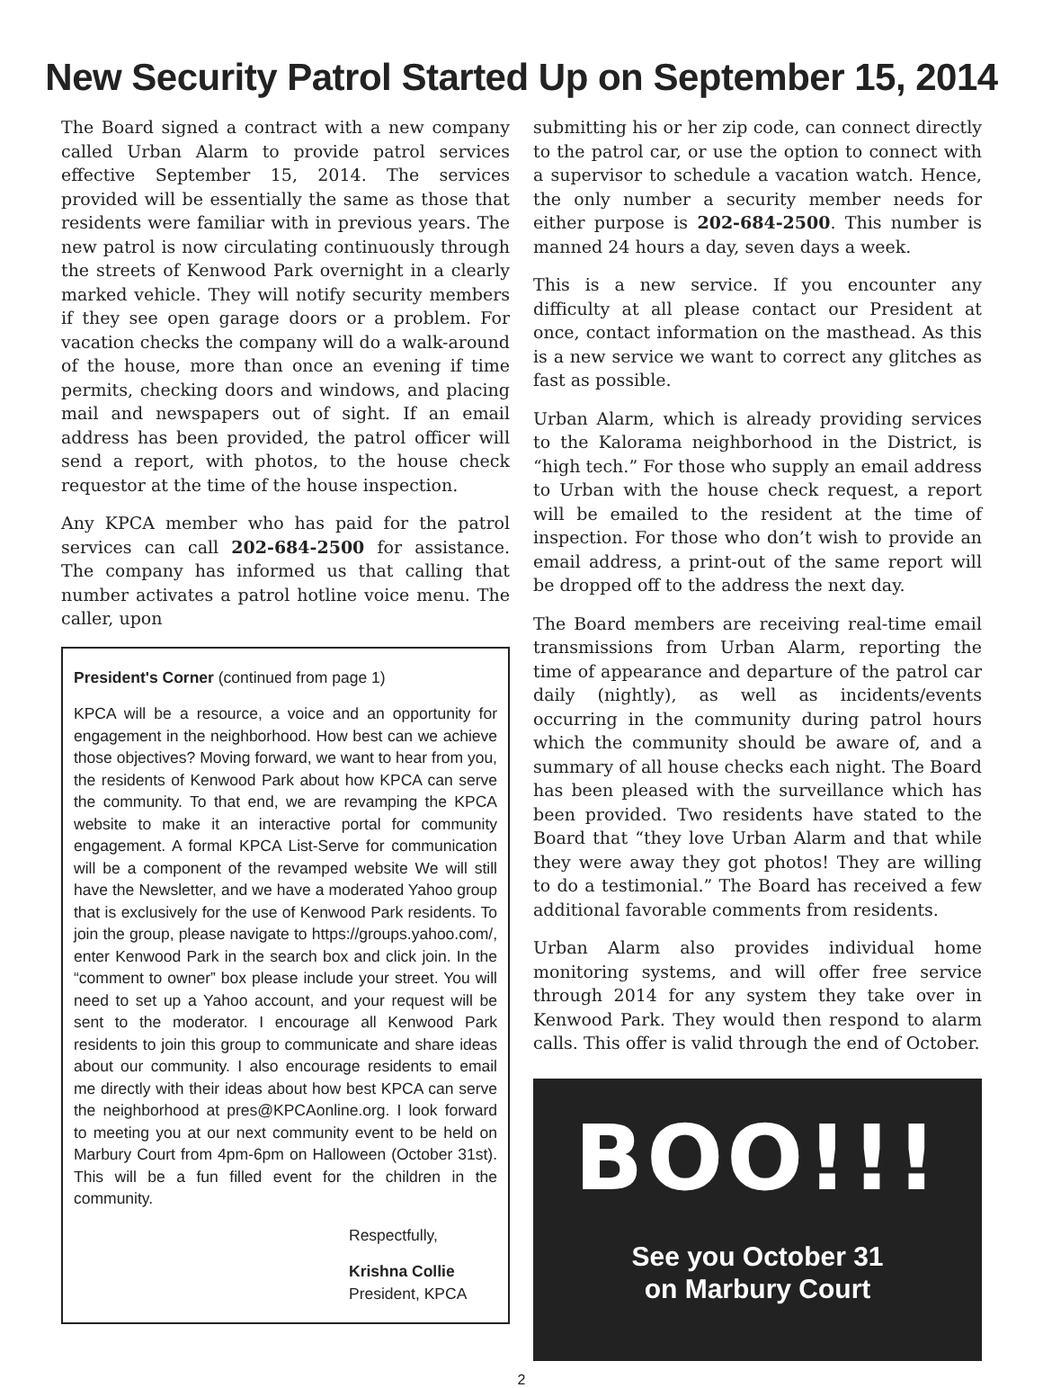New Security Patrol Started Up on September 15, 2014
The Board signed a contract with a new company called Urban Alarm to provide patrol services effective September 15, 2014. The services provided will be essentially the same as those that residents were familiar with in previous years. The new patrol is now circulating continuously through the streets of Kenwood Park overnight in a clearly marked vehicle. They will notify security members if they see open garage doors or a problem. For vacation checks the company will do a walk-around of the house, more than once an evening if time permits, checking doors and windows, and placing mail and newspapers out of sight. If an email address has been provided, the patrol officer will send a report, with photos, to the house check requestor at the time of the house inspection.
Any KPCA member who has paid for the patrol services can call 202-684-2500 for assistance. The company has informed us that calling that number activates a patrol hotline voice menu. The caller, upon
President's Corner (continued from page 1)
KPCA will be a resource, a voice and an opportunity for engagement in the neighborhood. How best can we achieve those objectives? Moving forward, we want to hear from you, the residents of Kenwood Park about how KPCA can serve the community. To that end, we are revamping the KPCA website to make it an interactive portal for community engagement. A formal KPCA List-Serve for communication will be a component of the revamped website We will still have the Newsletter, and we have a moderated Yahoo group that is exclusively for the use of Kenwood Park residents. To join the group, please navigate to https://groups.yahoo.com/, enter Kenwood Park in the search box and click join. In the “comment to owner” box please include your street. You will need to set up a Yahoo account, and your request will be sent to the moderator. I encourage all Kenwood Park residents to join this group to communicate and share ideas about our community. I also encourage residents to email me directly with their ideas about how best KPCA can serve the neighborhood at pres@KPCAonline.org. I look forward to meeting you at our next community event to be held on Marbury Court from 4pm-6pm on Halloween (October 31st). This will be a fun filled event for the children in the community.
Respectfully,
Krishna Collie
President, KPCA
submitting his or her zip code, can connect directly to the patrol car, or use the option to connect with a supervisor to schedule a vacation watch. Hence, the only number a security member needs for either purpose is 202-684-2500. This number is manned 24 hours a day, seven days a week.
This is a new service. If you encounter any difficulty at all please contact our President at once, contact information on the masthead. As this is a new service we want to correct any glitches as fast as possible.
Urban Alarm, which is already providing services to the Kalorama neighborhood in the District, is “high tech.” For those who supply an email address to Urban with the house check request, a report will be emailed to the resident at the time of inspection. For those who don’t wish to provide an email address, a print-out of the same report will be dropped off to the address the next day.
The Board members are receiving real-time email transmissions from Urban Alarm, reporting the time of appearance and departure of the patrol car daily (nightly), as well as incidents/events occurring in the community during patrol hours which the community should be aware of, and a summary of all house checks each night. The Board has been pleased with the surveillance which has been provided. Two residents have stated to the Board that “they love Urban Alarm and that while they were away they got photos! They are willing to do a testimonial.” The Board has received a few additional favorable comments from residents.
Urban Alarm also provides individual home monitoring systems, and will offer free service through 2014 for any system they take over in Kenwood Park. They would then respond to alarm calls. This offer is valid through the end of October.
BOO!!!
See you October 31
on Marbury Court
2